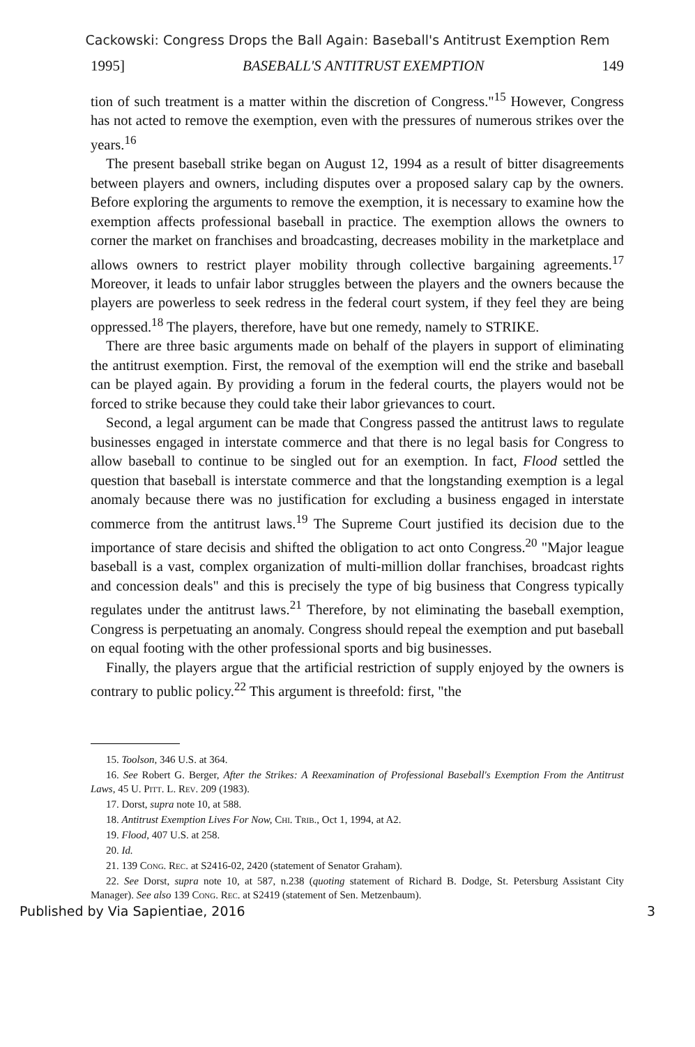Cackowski: Congress Drops the Ball Again: Baseball's Antitrust Exemption Rem
1995] BASEBALL'S ANTITRUST EXEMPTION 149
tion of such treatment is a matter within the discretion of Congress."<sup>15</sup> However, Congress has not acted to remove the exemption, even with the pressures of numerous strikes over the years.<sup>16</sup>
The present baseball strike began on August 12, 1994 as a result of bitter disagreements between players and owners, including disputes over a proposed salary cap by the owners. Before exploring the arguments to remove the exemption, it is necessary to examine how the exemption affects professional baseball in practice. The exemption allows the owners to corner the market on franchises and broadcasting, decreases mobility in the marketplace and allows owners to restrict player mobility through collective bargaining agreements.<sup>17</sup> Moreover, it leads to unfair labor struggles between the players and the owners because the players are powerless to seek redress in the federal court system, if they feel they are being oppressed.<sup>18</sup> The players, therefore, have but one remedy, namely to STRIKE.
There are three basic arguments made on behalf of the players in support of eliminating the antitrust exemption. First, the removal of the exemption will end the strike and baseball can be played again. By providing a forum in the federal courts, the players would not be forced to strike because they could take their labor grievances to court.
Second, a legal argument can be made that Congress passed the antitrust laws to regulate businesses engaged in interstate commerce and that there is no legal basis for Congress to allow baseball to continue to be singled out for an exemption. In fact, Flood settled the question that baseball is interstate commerce and that the longstanding exemption is a legal anomaly because there was no justification for excluding a business engaged in interstate commerce from the antitrust laws.<sup>19</sup> The Supreme Court justified its decision due to the importance of stare decisis and shifted the obligation to act onto Congress.<sup>20</sup> "Major league baseball is a vast, complex organization of multi-million dollar franchises, broadcast rights and concession deals" and this is precisely the type of big business that Congress typically regulates under the antitrust laws.<sup>21</sup> Therefore, by not eliminating the baseball exemption, Congress is perpetuating an anomaly. Congress should repeal the exemption and put baseball on equal footing with the other professional sports and big businesses.
Finally, the players argue that the artificial restriction of supply enjoyed by the owners is contrary to public policy.<sup>22</sup> This argument is threefold: first, "the
15. Toolson, 346 U.S. at 364.
16. See Robert G. Berger, After the Strikes: A Reexamination of Professional Baseball's Exemption From the Antitrust Laws, 45 U. Pitt. L. Rev. 209 (1983).
17. Dorst, supra note 10, at 588.
18. Antitrust Exemption Lives For Now, Chi. Trib., Oct 1, 1994, at A2.
19. Flood, 407 U.S. at 258.
20. Id.
21. 139 Cong. Rec. at S2416-02, 2420 (statement of Senator Graham).
22. See Dorst, supra note 10, at 587, n.238 (quoting statement of Richard B. Dodge, St. Petersburg Assistant City Manager). See also 139 Cong. Rec. at S2419 (statement of Sen. Metzenbaum).
Published by Via Sapientiae, 2016 3